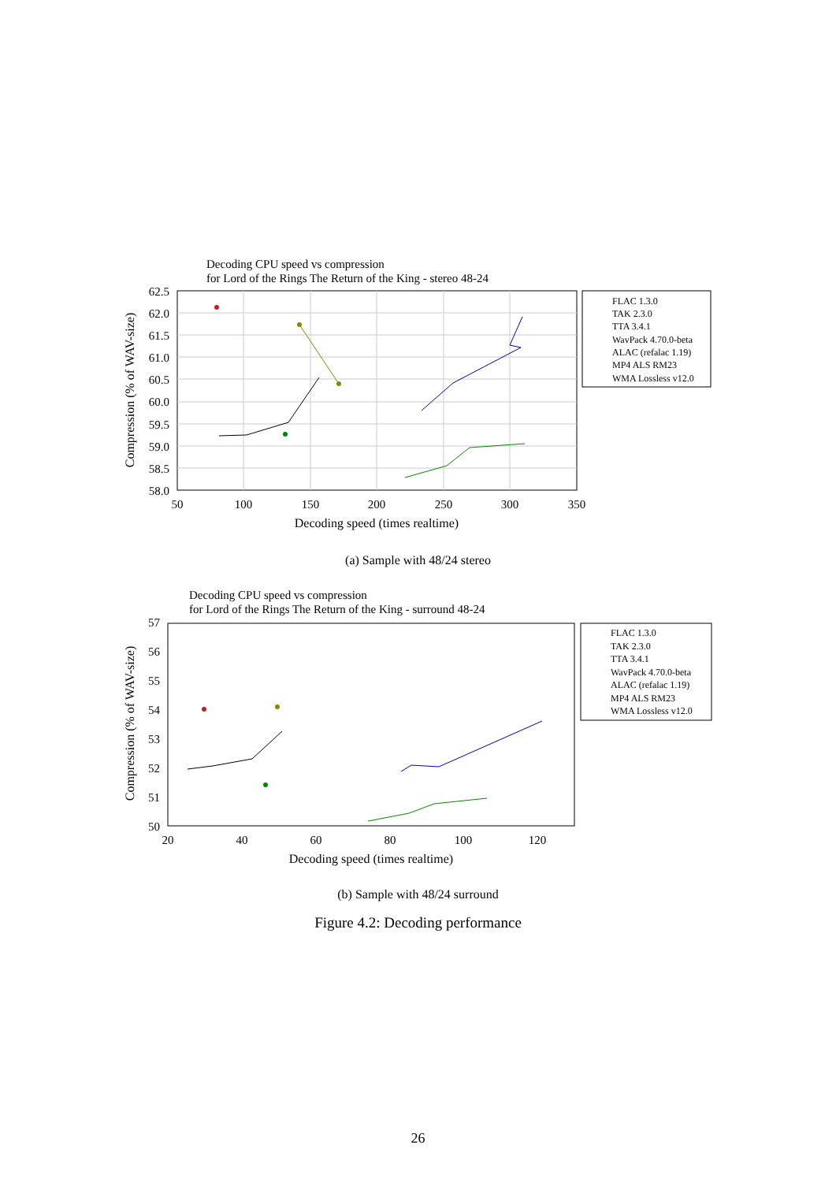Decoding CPU speed vs compression
for Lord of the Rings The Return of the King - stereo 48-24
62.5
62.0
61.5
61.0
60.5
60.0
59.5
59.0
58.5
58.0
50
100
150
200
250
300
350
Decoding speed (times realtime)
Compression (% of WAV-size)
FLAC 1.3.0
TAK 2.3.0
TTA 3.4.1
WavPack 4.70.0-beta
ALAC (refalac 1.19)
MP4 ALS RM23
WMA Lossless v12.0
(a) Sample with 48/24 stereo
Decoding CPU speed vs compression
for Lord of the Rings The Return of the King - surround 48-24
57
56
55
54
53
52
51
50
20
40
60
80
100
120
Decoding speed (times realtime)
Compression (% of WAV-size)
FLAC 1.3.0
TAK 2.3.0
TTA 3.4.1
WavPack 4.70.0-beta
ALAC (refalac 1.19)
MP4 ALS RM23
WMA Lossless v12.0
(b) Sample with 48/24 surround
Figure 4.2: Decoding performance
26